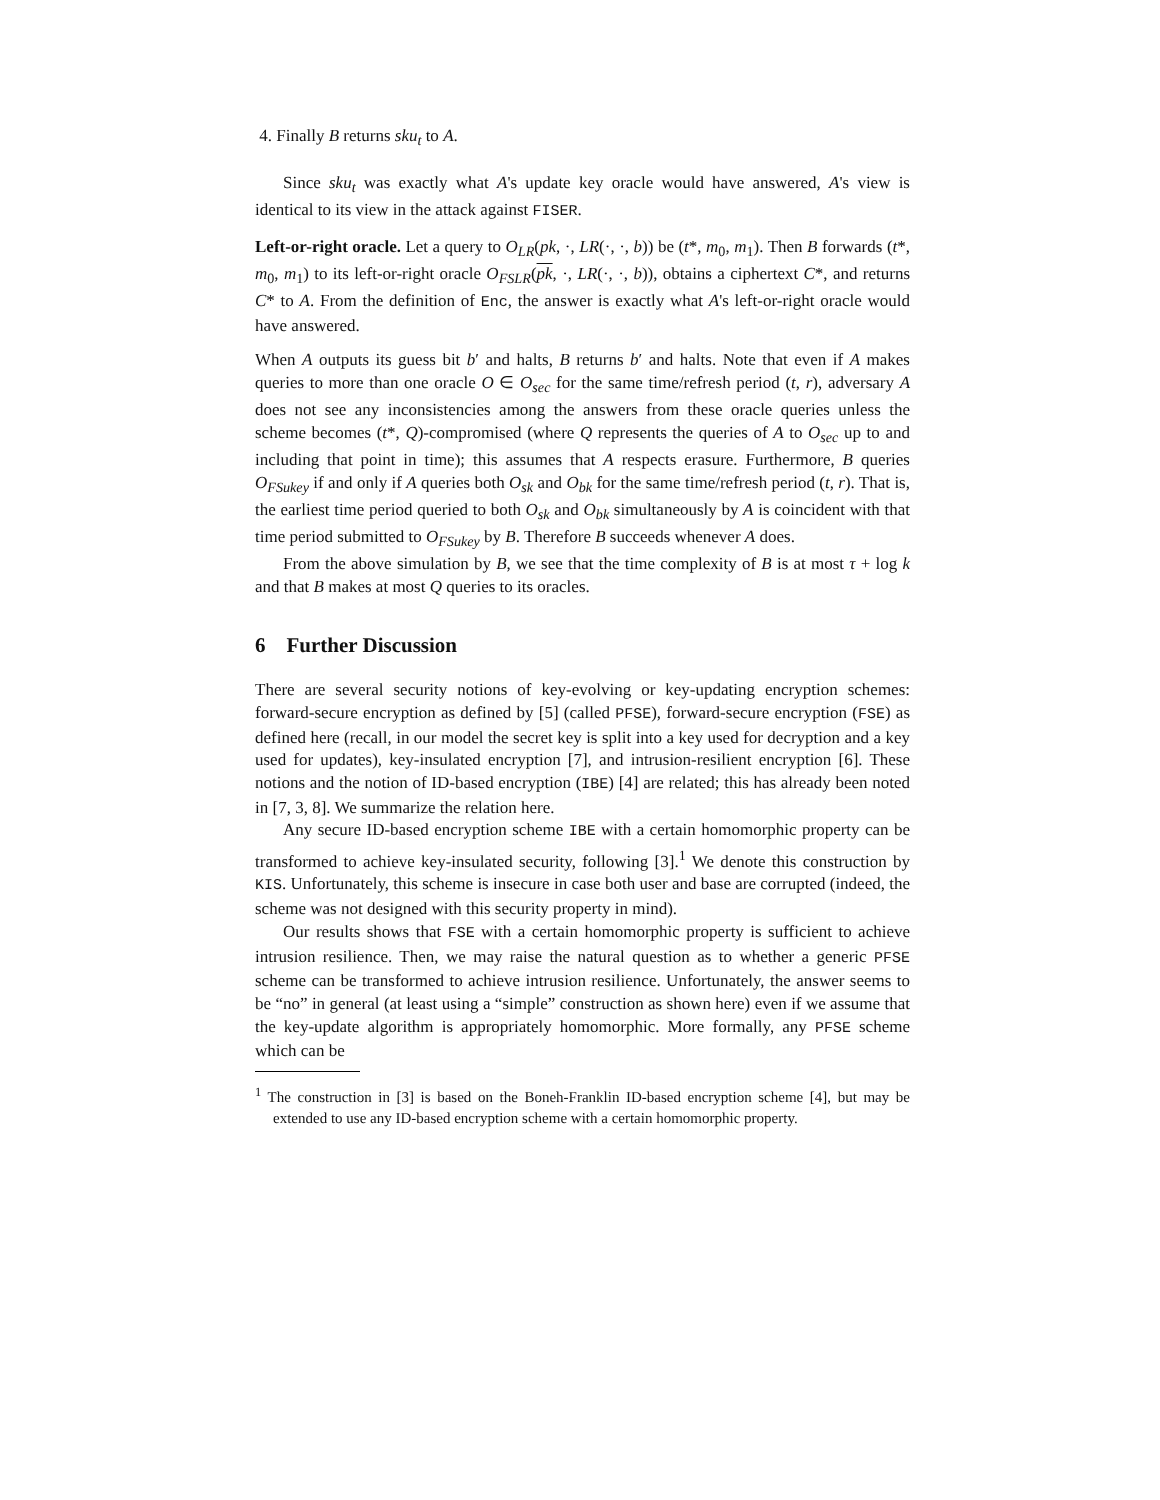4. Finally B returns sku<sub>t</sub> to A.
Since sku<sub>t</sub> was exactly what A's update key oracle would have answered, A's view is identical to its view in the attack against FISER.
Left-or-right oracle. Let a query to O<sub>LR</sub>(pk, ·, LR(·, ·, b)) be (t*, m<sub>0</sub>, m<sub>1</sub>). Then B forwards (t*, m<sub>0</sub>, m<sub>1</sub>) to its left-or-right oracle O<sub>FSLR</sub>(pk, ·, LR(·, ·, b)), obtains a ciphertext C*, and returns C* to A. From the definition of Enc, the answer is exactly what A's left-or-right oracle would have answered.
When A outputs its guess bit b′ and halts, B returns b′ and halts. Note that even if A makes queries to more than one oracle O ∈ O<sub>sec</sub> for the same time/refresh period (t, r), adversary A does not see any inconsistencies among the answers from these oracle queries unless the scheme becomes (t*, Q)-compromised (where Q represents the queries of A to O<sub>sec</sub> up to and including that point in time); this assumes that A respects erasure. Furthermore, B queries O<sub>FSukey</sub> if and only if A queries both O<sub>sk</sub> and O<sub>bk</sub> for the same time/refresh period (t, r). That is, the earliest time period queried to both O<sub>sk</sub> and O<sub>bk</sub> simultaneously by A is coincident with that time period submitted to O<sub>FSukey</sub> by B. Therefore B succeeds whenever A does.
From the above simulation by B, we see that the time complexity of B is at most τ + log k and that B makes at most Q queries to its oracles.
6 Further Discussion
There are several security notions of key-evolving or key-updating encryption schemes: forward-secure encryption as defined by [5] (called PFSE), forward-secure encryption (FSE) as defined here (recall, in our model the secret key is split into a key used for decryption and a key used for updates), key-insulated encryption [7], and intrusion-resilient encryption [6]. These notions and the notion of ID-based encryption (IBE) [4] are related; this has already been noted in [7, 3, 8]. We summarize the relation here.
Any secure ID-based encryption scheme IBE with a certain homomorphic property can be transformed to achieve key-insulated security, following [3].<sup>1</sup> We denote this construction by KIS. Unfortunately, this scheme is insecure in case both user and base are corrupted (indeed, the scheme was not designed with this security property in mind).
Our results shows that FSE with a certain homomorphic property is sufficient to achieve intrusion resilience. Then, we may raise the natural question as to whether a generic PFSE scheme can be transformed to achieve intrusion resilience. Unfortunately, the answer seems to be “no” in general (at least using a “simple” construction as shown here) even if we assume that the key-update algorithm is appropriately homomorphic. More formally, any PFSE scheme which can be
<sup>1</sup> The construction in [3] is based on the Boneh-Franklin ID-based encryption scheme [4], but may be extended to use any ID-based encryption scheme with a certain homomorphic property.